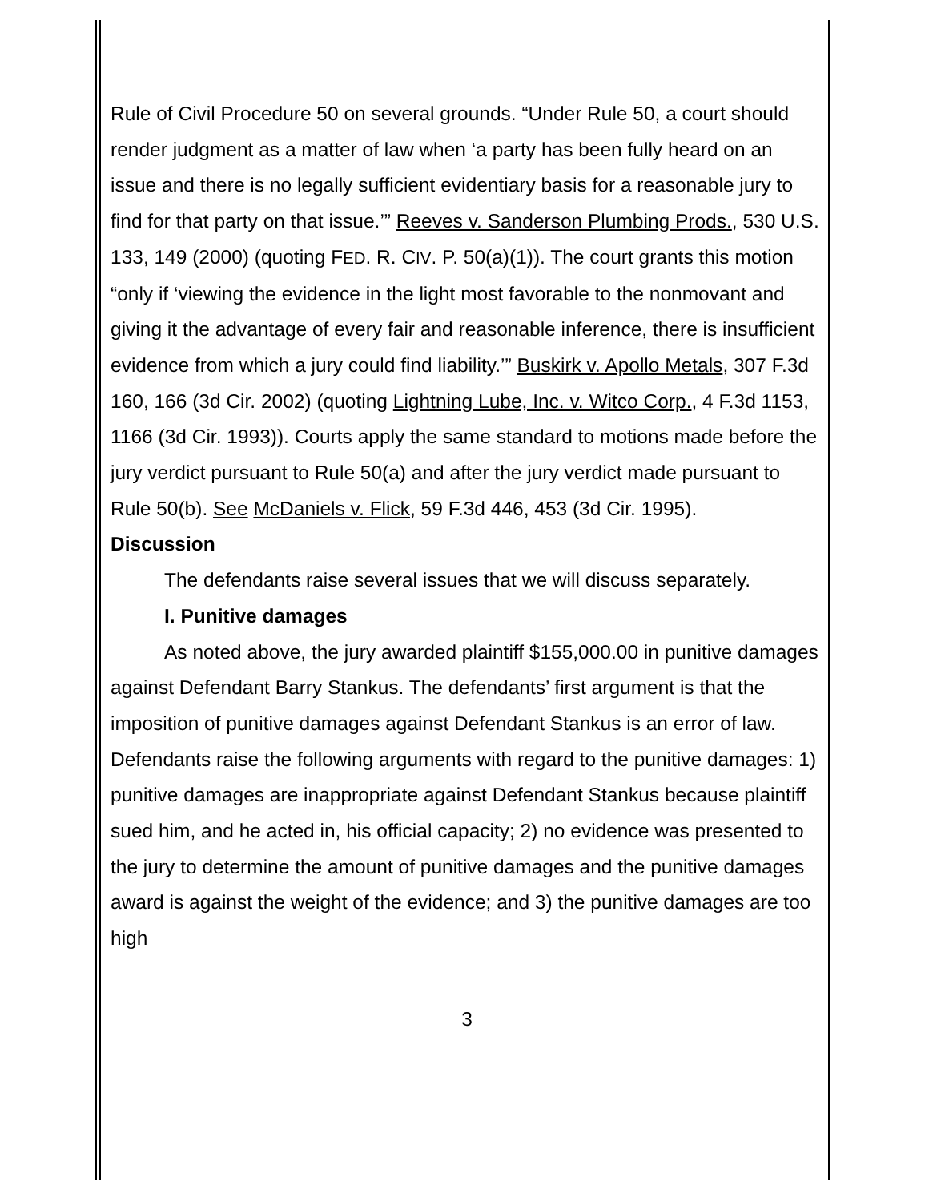Rule of Civil Procedure 50 on several grounds. “Under Rule 50, a court should render judgment as a matter of law when ‘a party has been fully heard on an issue and there is no legally sufficient evidentiary basis for a reasonable jury to find for that party on that issue.’” Reeves v. Sanderson Plumbing Prods., 530 U.S. 133, 149 (2000) (quoting FED. R. CIV. P. 50(a)(1)). The court grants this motion “only if ‘viewing the evidence in the light most favorable to the nonmovant and giving it the advantage of every fair and reasonable inference, there is insufficient evidence from which a jury could find liability.’” Buskirk v. Apollo Metals, 307 F.3d 160, 166 (3d Cir. 2002) (quoting Lightning Lube, Inc. v. Witco Corp., 4 F.3d 1153, 1166 (3d Cir. 1993)). Courts apply the same standard to motions made before the jury verdict pursuant to Rule 50(a) and after the jury verdict made pursuant to Rule 50(b). See McDaniels v. Flick, 59 F.3d 446, 453 (3d Cir. 1995).
Discussion
The defendants raise several issues that we will discuss separately.
I. Punitive damages
As noted above, the jury awarded plaintiff $155,000.00 in punitive damages against Defendant Barry Stankus. The defendants’ first argument is that the imposition of punitive damages against Defendant Stankus is an error of law. Defendants raise the following arguments with regard to the punitive damages: 1) punitive damages are inappropriate against Defendant Stankus because plaintiff sued him, and he acted in, his official capacity; 2) no evidence was presented to the jury to determine the amount of punitive damages and the punitive damages award is against the weight of the evidence; and 3) the punitive damages are too high
3